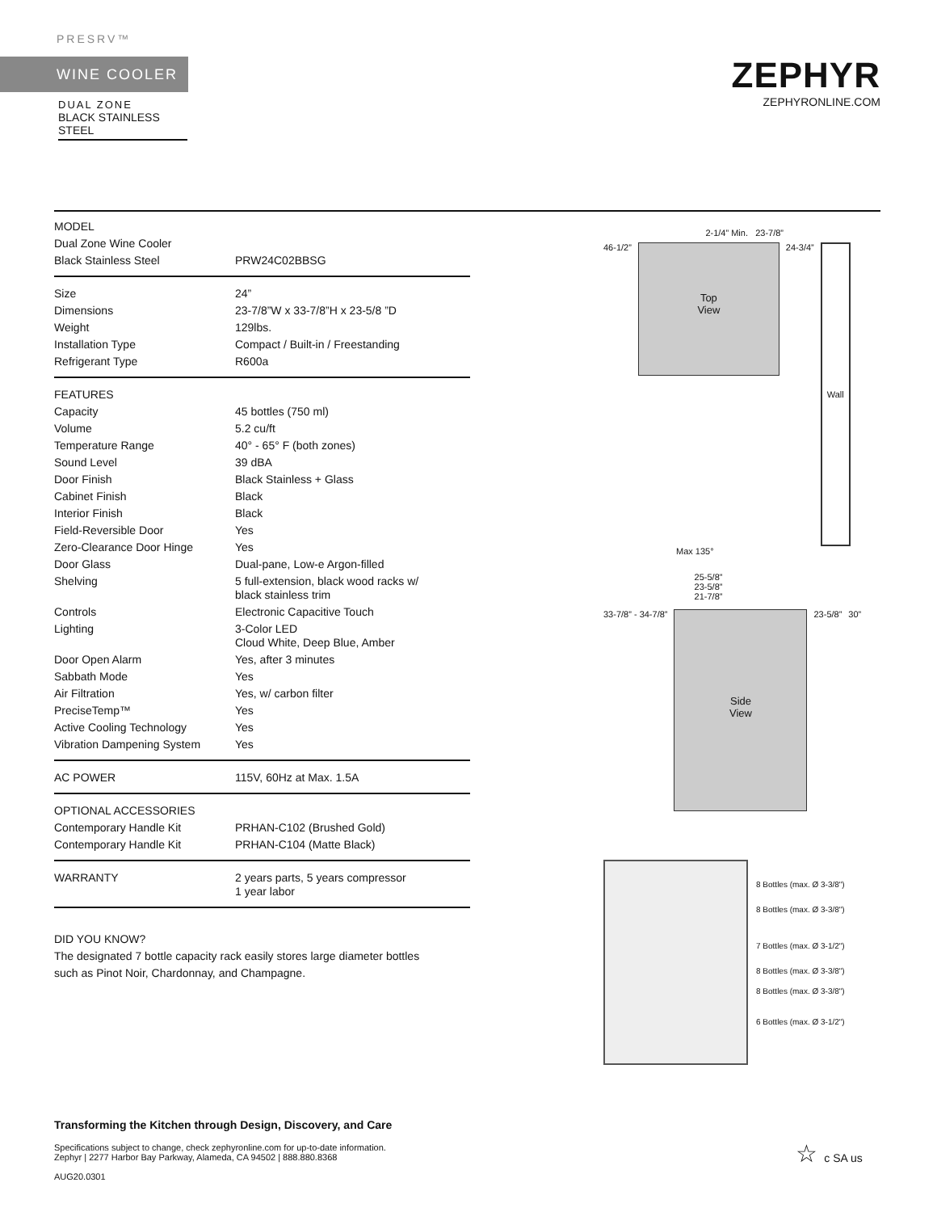PRESRV™
WINE COOLER
DUAL ZONE
BLACK STAINLESS STEEL
ZEPHYR
ZEPHYRONLINE.COM
| MODEL | |
| Dual Zone Wine Cooler | |
| Black Stainless Steel | PRW24C02BBSG |
| Size | 24” |
| Dimensions | 23-7/8”W x 33-7/8”H x 23-5/8 ”D |
| Weight | 129lbs. |
| Installation Type | Compact / Built-in / Freestanding |
| Refrigerant Type | R600a |
| FEATURES | |
| Capacity | 45 bottles (750 ml) |
| Volume | 5.2 cu/ft |
| Temperature Range | 40° - 65° F (both zones) |
| Sound Level | 39 dBA |
| Door Finish | Black Stainless + Glass |
| Cabinet Finish | Black |
| Interior Finish | Black |
| Field-Reversible Door | Yes |
| Zero-Clearance Door Hinge | Yes |
| Door Glass | Dual-pane, Low-e Argon-filled |
| Shelving | 5 full-extension, black wood racks w/ black stainless trim |
| Controls | Electronic Capacitive Touch |
| Lighting | 3-Color LED Cloud White, Deep Blue, Amber |
| Door Open Alarm | Yes, after 3 minutes |
| Sabbath Mode | Yes |
| Air Filtration | Yes, w/ carbon filter |
| PreciseTemp™ | Yes |
| Active Cooling Technology | Yes |
| Vibration Dampening System | Yes |
| AC POWER | 115V, 60Hz at Max. 1.5A |
| OPTIONAL ACCESSORIES | |
| Contemporary Handle Kit | PRHAN-C102 (Brushed Gold) |
| Contemporary Handle Kit | PRHAN-C104 (Matte Black) |
| WARRANTY | 2 years parts, 5 years compressor 1 year labor |
DID YOU KNOW?
The designated 7 bottle capacity rack easily stores large diameter bottles
such as Pinot Noir, Chardonnay, and Champagne.
2-1/4” Min. 23-7/8”
46-1/2”
Top
View
24-3/4” Wall
Max 135°
25-5/8”
23-5/8”
21-7/8”
33-7/8” - 34-7/8”
Side
View
23-5/8” 30”
8 Bottles (max. Ø 3-3/8")
8 Bottles (max. Ø 3-3/8")
7 Bottles (max. Ø 3-1/2")
8 Bottles (max. Ø 3-3/8")
8 Bottles (max. Ø 3-3/8")
6 Bottles (max. Ø 3-1/2")
Transforming the Kitchen through Design, Discovery, and Care
Specifications subject to change, check zephyronline.com for up-to-date information.
Zephyr | 2277 Harbor Bay Parkway, Alameda, CA 94502 | 888.880.8368
AUG20.0301
☆ c SA us